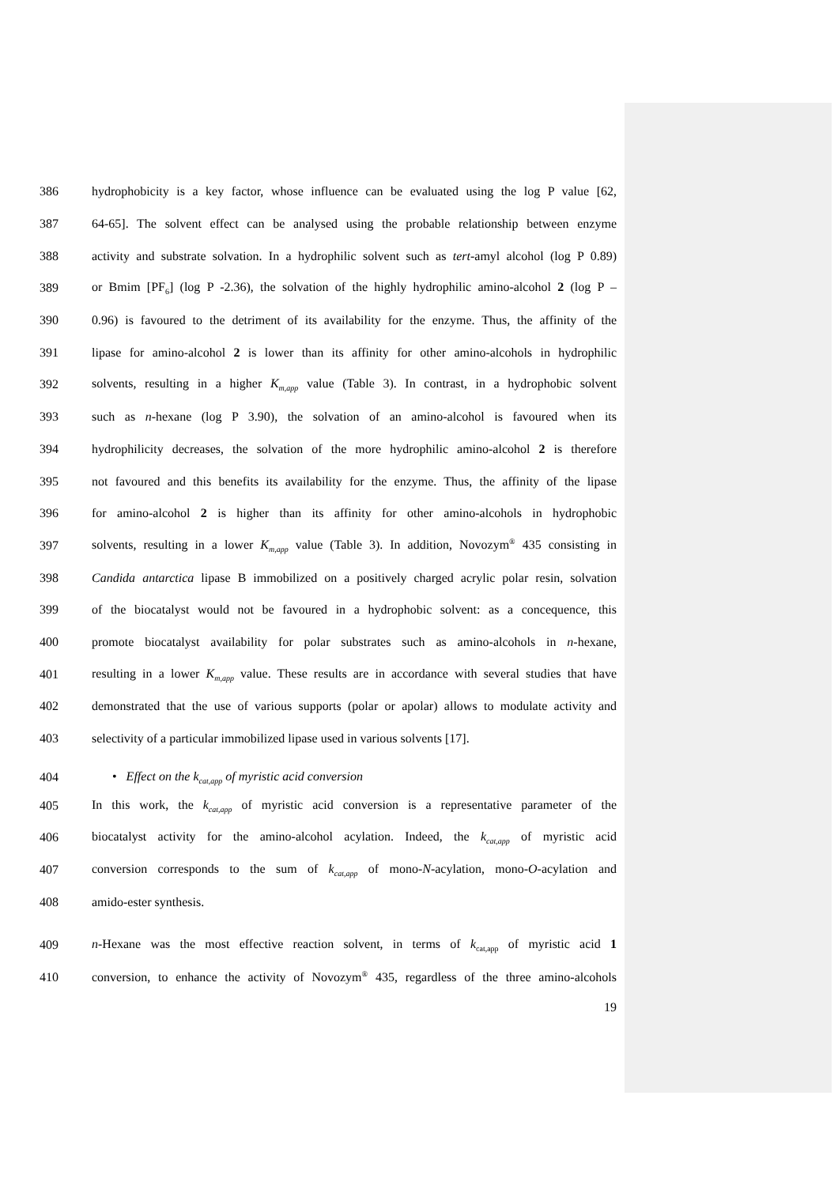386 hydrophobicity is a key factor, whose influence can be evaluated using the log P value [62,
387 64-65]. The solvent effect can be analysed using the probable relationship between enzyme
388 activity and substrate solvation. In a hydrophilic solvent such as tert-amyl alcohol (log P 0.89)
389 or Bmim [PF<sub>6</sub>] (log P -2.36), the solvation of the highly hydrophilic amino-alcohol 2 (log P –
390 0.96) is favoured to the detriment of its availability for the enzyme. Thus, the affinity of the
391 lipase for amino-alcohol 2 is lower than its affinity for other amino-alcohols in hydrophilic
392 solvents, resulting in a higher K<sub>m,app</sub> value (Table 3). In contrast, in a hydrophobic solvent
393 such as n-hexane (log P 3.90), the solvation of an amino-alcohol is favoured when its
394 hydrophilicity decreases, the solvation of the more hydrophilic amino-alcohol 2 is therefore
395 not favoured and this benefits its availability for the enzyme. Thus, the affinity of the lipase
396 for amino-alcohol 2 is higher than its affinity for other amino-alcohols in hydrophobic
397 solvents, resulting in a lower K<sub>m,app</sub> value (Table 3). In addition, Novozym<sup>®</sup> 435 consisting in
398 Candida antarctica lipase B immobilized on a positively charged acrylic polar resin, solvation
399 of the biocatalyst would not be favoured in a hydrophobic solvent: as a concequence, this
400 promote biocatalyst availability for polar substrates such as amino-alcohols in n-hexane,
401 resulting in a lower K<sub>m,app</sub> value. These results are in accordance with several studies that have
402 demonstrated that the use of various supports (polar or apolar) allows to modulate activity and
403 selectivity of a particular immobilized lipase used in various solvents [17].
404 • Effect on the k<sub>cat,app</sub> of myristic acid conversion
405 In this work, the k<sub>cat,app</sub> of myristic acid conversion is a representative parameter of the
406 biocatalyst activity for the amino-alcohol acylation. Indeed, the k<sub>cat,app</sub> of myristic acid
407 conversion corresponds to the sum of k<sub>cat,app</sub> of mono-N-acylation, mono-O-acylation and
408 amido-ester synthesis.
409 n-Hexane was the most effective reaction solvent, in terms of k<sub>cat,app</sub> of myristic acid 1
410 conversion, to enhance the activity of Novozym<sup>®</sup> 435, regardless of the three amino-alcohols
19